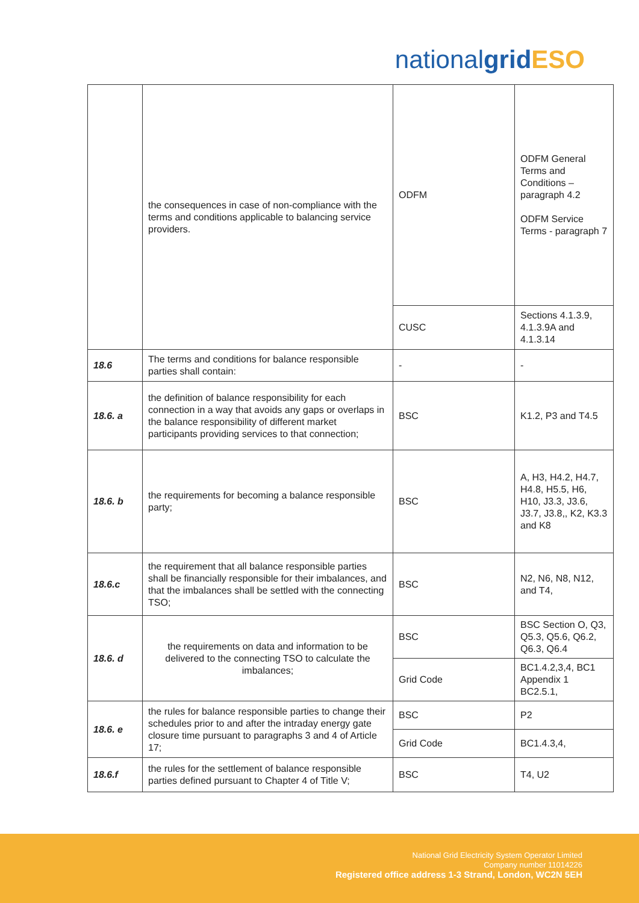nationalgrid ESO
| | the consequences in case of non-compliance with the terms and conditions applicable to balancing service providers. | ODFM | ODFM General Terms and Conditions – paragraph 4.2 ODFM Service Terms - paragraph 7 |
| | | CUSC | Sections 4.1.3.9, 4.1.3.9A and 4.1.3.14 |
| 18.6 | The terms and conditions for balance responsible parties shall contain: | - | - |
| 18.6. a | the definition of balance responsibility for each connection in a way that avoids any gaps or overlaps in the balance responsibility of different market participants providing services to that connection; | BSC | K1.2, P3 and T4.5 |
| 18.6. b | the requirements for becoming a balance responsible party; | BSC | A, H3, H4.2, H4.7, H4.8, H5.5, H6, H10, J3.3, J3.6, J3.7, J3.8,, K2, K3.3 and K8 |
| 18.6.c | the requirement that all balance responsible parties shall be financially responsible for their imbalances, and that the imbalances shall be settled with the connecting TSO; | BSC | N2, N6, N8, N12, and T4, |
| 18.6. d | the requirements on data and information to be delivered to the connecting TSO to calculate the imbalances; | BSC | BSC Section O, Q3, Q5.3, Q5.6, Q6.2, Q6.3, Q6.4 |
| | | Grid Code | BC1.4.2,3,4, BC1 Appendix 1 BC2.5.1, |
| 18.6. e | the rules for balance responsible parties to change their schedules prior to and after the intraday energy gate closure time pursuant to paragraphs 3 and 4 of Article 17; | BSC | P2 |
| | | Grid Code | BC1.4.3,4, |
| 18.6.f | the rules for the settlement of balance responsible parties defined pursuant to Chapter 4 of Title V; | BSC | T4, U2 |
National Grid Electricity System Operator Limited
Company number 11014226
Registered office address 1-3 Strand, London, WC2N 5EH